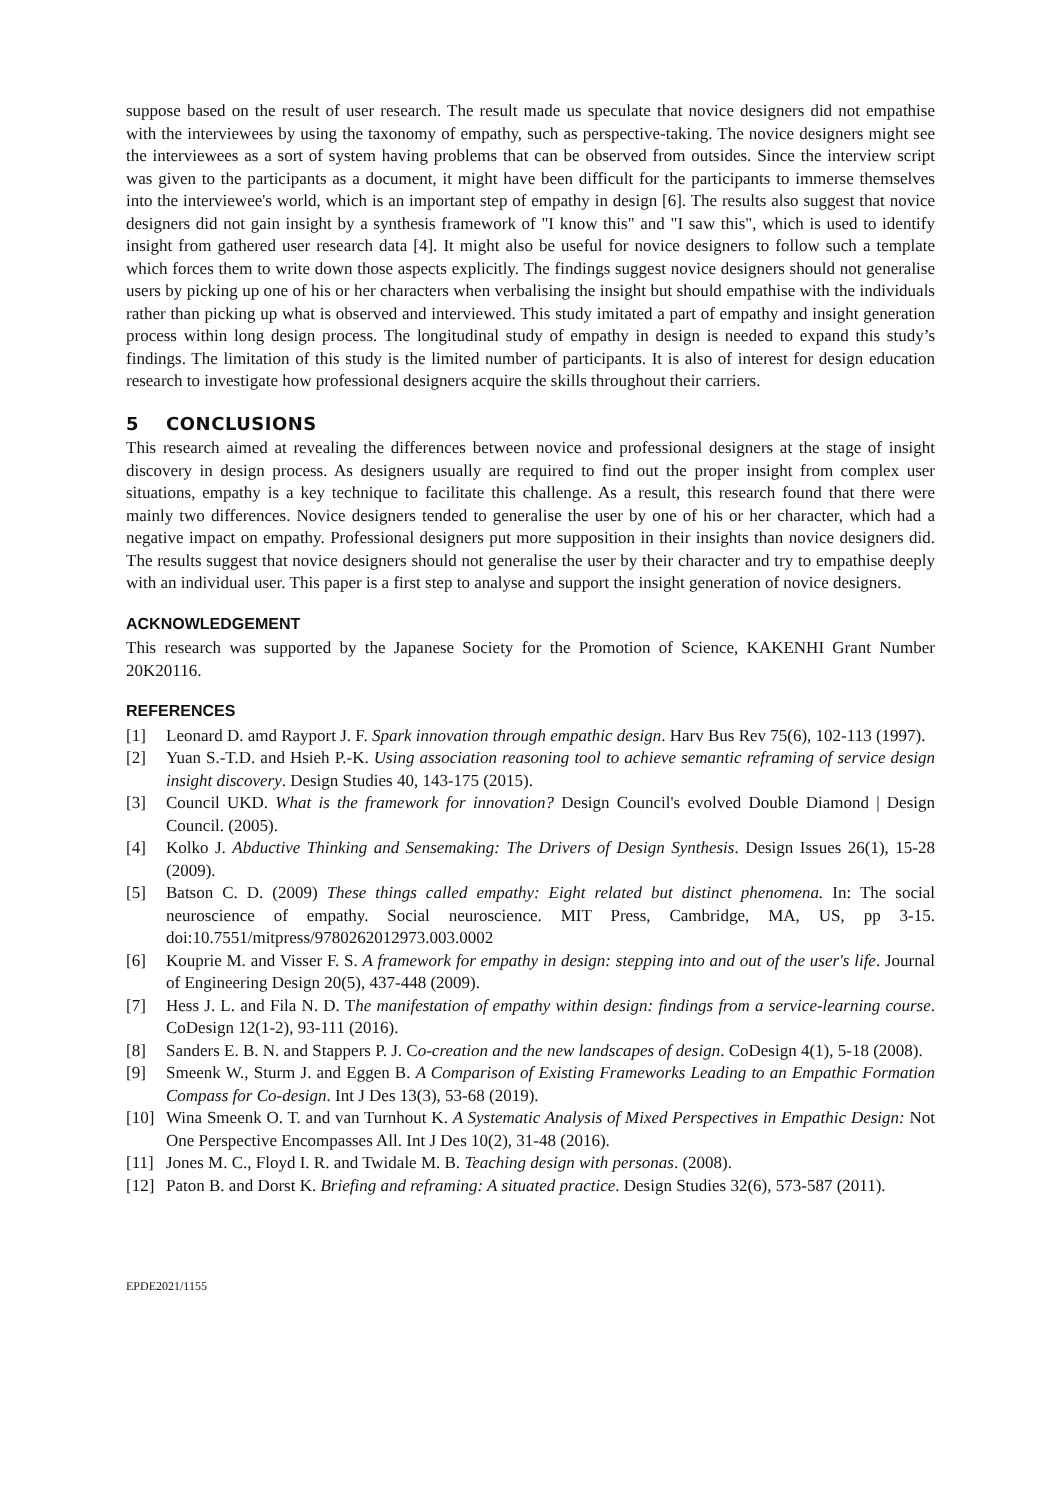suppose based on the result of user research. The result made us speculate that novice designers did not empathise with the interviewees by using the taxonomy of empathy, such as perspective-taking. The novice designers might see the interviewees as a sort of system having problems that can be observed from outsides. Since the interview script was given to the participants as a document, it might have been difficult for the participants to immerse themselves into the interviewee's world, which is an important step of empathy in design [6]. The results also suggest that novice designers did not gain insight by a synthesis framework of "I know this" and "I saw this", which is used to identify insight from gathered user research data [4]. It might also be useful for novice designers to follow such a template which forces them to write down those aspects explicitly. The findings suggest novice designers should not generalise users by picking up one of his or her characters when verbalising the insight but should empathise with the individuals rather than picking up what is observed and interviewed. This study imitated a part of empathy and insight generation process within long design process. The longitudinal study of empathy in design is needed to expand this study’s findings. The limitation of this study is the limited number of participants. It is also of interest for design education research to investigate how professional designers acquire the skills throughout their carriers.
5 CONCLUSIONS
This research aimed at revealing the differences between novice and professional designers at the stage of insight discovery in design process. As designers usually are required to find out the proper insight from complex user situations, empathy is a key technique to facilitate this challenge. As a result, this research found that there were mainly two differences. Novice designers tended to generalise the user by one of his or her character, which had a negative impact on empathy. Professional designers put more supposition in their insights than novice designers did. The results suggest that novice designers should not generalise the user by their character and try to empathise deeply with an individual user. This paper is a first step to analyse and support the insight generation of novice designers.
ACKNOWLEDGEMENT
This research was supported by the Japanese Society for the Promotion of Science, KAKENHI Grant Number 20K20116.
REFERENCES
[1] Leonard D. amd Rayport J. F. Spark innovation through empathic design. Harv Bus Rev 75(6), 102-113 (1997).
[2] Yuan S.-T.D. and Hsieh P.-K. Using association reasoning tool to achieve semantic reframing of service design insight discovery. Design Studies 40, 143-175 (2015).
[3] Council UKD. What is the framework for innovation? Design Council's evolved Double Diamond | Design Council. (2005).
[4] Kolko J. Abductive Thinking and Sensemaking: The Drivers of Design Synthesis. Design Issues 26(1), 15-28 (2009).
[5] Batson C. D. (2009) These things called empathy: Eight related but distinct phenomena. In: The social neuroscience of empathy. Social neuroscience. MIT Press, Cambridge, MA, US, pp 3-15. doi:10.7551/mitpress/9780262012973.003.0002
[6] Kouprie M. and Visser F. S. A framework for empathy in design: stepping into and out of the user's life. Journal of Engineering Design 20(5), 437-448 (2009).
[7] Hess J. L. and Fila N. D. The manifestation of empathy within design: findings from a service-learning course. CoDesign 12(1-2), 93-111 (2016).
[8] Sanders E. B. N. and Stappers P. J. Co-creation and the new landscapes of design. CoDesign 4(1), 5-18 (2008).
[9] Smeenk W., Sturm J. and Eggen B. A Comparison of Existing Frameworks Leading to an Empathic Formation Compass for Co-design. Int J Des 13(3), 53-68 (2019).
[10] Wina Smeenk O. T. and van Turnhout K. A Systematic Analysis of Mixed Perspectives in Empathic Design: Not One Perspective Encompasses All. Int J Des 10(2), 31-48 (2016).
[11] Jones M. C., Floyd I. R. and Twidale M. B. Teaching design with personas. (2008).
[12] Paton B. and Dorst K. Briefing and reframing: A situated practice. Design Studies 32(6), 573-587 (2011).
EPDE2021/1155